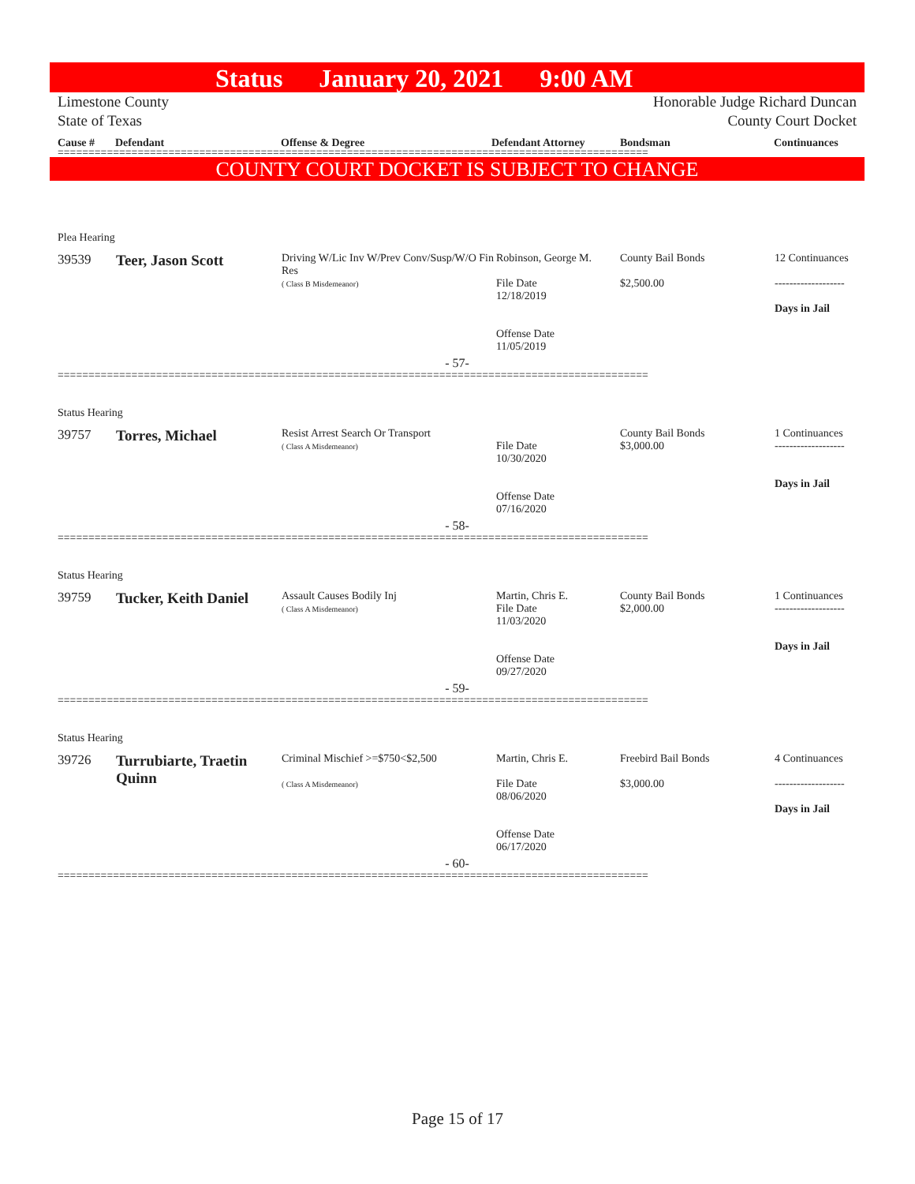Status January 20, 2021 9:00 AM
Limestone County
State of Texas
Honorable Judge Richard Duncan
County Court Docket
Cause # Defendant Offense & Degree Defendant Attorney Bondsman Continuances
================================================================================================
COUNTY COURT DOCKET IS SUBJECT TO CHANGE
| Plea Hearing | | | | | |
| 39539 | Teer, Jason Scott | Driving W/Lic Inv W/Prev Conv/Susp/W/O Fin Res ( Class B Misdemeanor) | Robinson, George M. File Date 12/18/2019 Offense Date 11/05/2019 | County Bail Bonds $2,500.00 | 12 Continuances ------------------- Days in Jail |
| - 57- | | | | | |
================================================================================================
| Status Hearing | | | | | |
| 39757 | Torres, Michael | Resist Arrest Search Or Transport ( Class A Misdemeanor) | File Date 10/30/2020 Offense Date 07/16/2020 | County Bail Bonds $3,000.00 | 1 Continuances ------------------- Days in Jail |
| - 58- | | | | | |
================================================================================================
| Status Hearing | | | | | |
| 39759 | Tucker, Keith Daniel | Assault Causes Bodily Inj ( Class A Misdemeanor) | Martin, Chris E. File Date 11/03/2020 Offense Date 09/27/2020 | County Bail Bonds $2,000.00 | 1 Continuances ------------------- Days in Jail |
| - 59- | | | | | |
================================================================================================
| Status Hearing | | | | | |
| 39726 | Turrubiarte, Traetin Quinn | Criminal Mischief >=$750<$2,500 ( Class A Misdemeanor) | Martin, Chris E. File Date 08/06/2020 Offense Date 06/17/2020 | Freebird Bail Bonds $3,000.00 | 4 Continuances ------------------- Days in Jail |
| - 60- | | | | | |
================================================================================================
Page 15 of 17